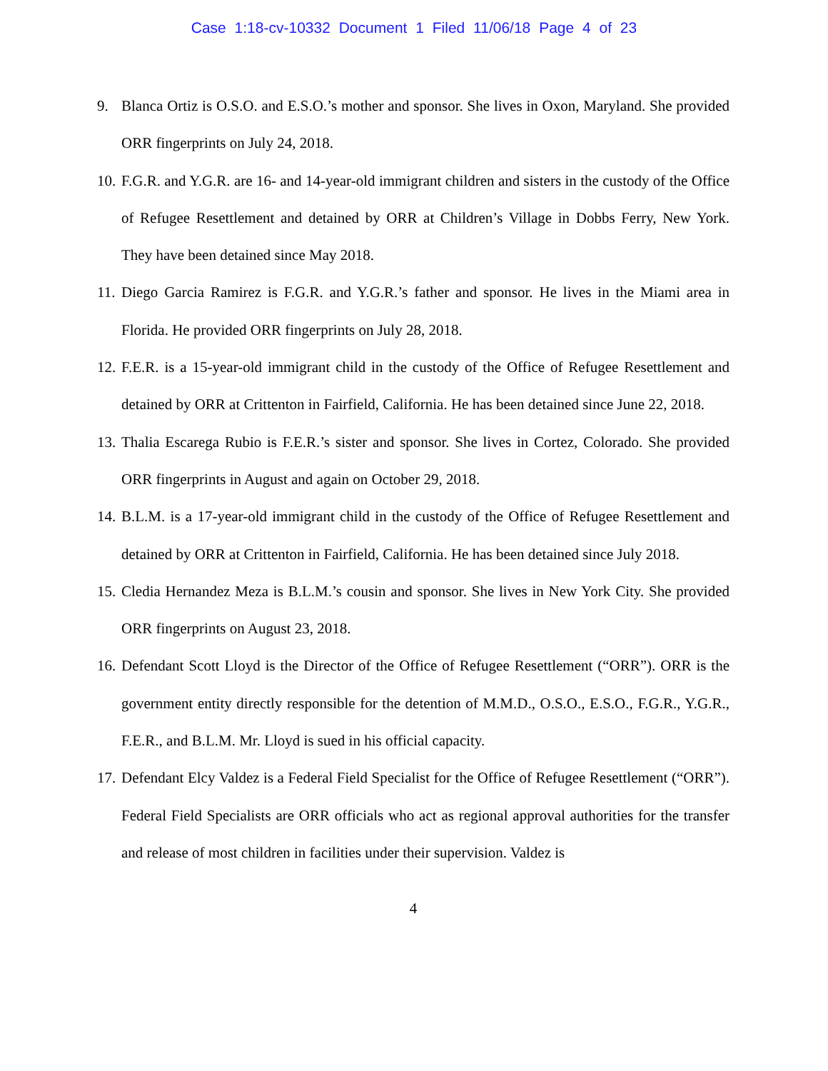Case 1:18-cv-10332 Document 1 Filed 11/06/18 Page 4 of 23
9. Blanca Ortiz is O.S.O. and E.S.O.’s mother and sponsor. She lives in Oxon, Maryland. She provided ORR fingerprints on July 24, 2018.
10. F.G.R. and Y.G.R. are 16- and 14-year-old immigrant children and sisters in the custody of the Office of Refugee Resettlement and detained by ORR at Children’s Village in Dobbs Ferry, New York. They have been detained since May 2018.
11. Diego Garcia Ramirez is F.G.R. and Y.G.R.’s father and sponsor. He lives in the Miami area in Florida. He provided ORR fingerprints on July 28, 2018.
12. F.E.R. is a 15-year-old immigrant child in the custody of the Office of Refugee Resettlement and detained by ORR at Crittenton in Fairfield, California. He has been detained since June 22, 2018.
13. Thalia Escarega Rubio is F.E.R.’s sister and sponsor. She lives in Cortez, Colorado. She provided ORR fingerprints in August and again on October 29, 2018.
14. B.L.M. is a 17-year-old immigrant child in the custody of the Office of Refugee Resettlement and detained by ORR at Crittenton in Fairfield, California. He has been detained since July 2018.
15. Cledia Hernandez Meza is B.L.M.’s cousin and sponsor. She lives in New York City. She provided ORR fingerprints on August 23, 2018.
16. Defendant Scott Lloyd is the Director of the Office of Refugee Resettlement (“ORR”). ORR is the government entity directly responsible for the detention of M.M.D., O.S.O., E.S.O., F.G.R., Y.G.R., F.E.R., and B.L.M. Mr. Lloyd is sued in his official capacity.
17. Defendant Elcy Valdez is a Federal Field Specialist for the Office of Refugee Resettlement (“ORR”). Federal Field Specialists are ORR officials who act as regional approval authorities for the transfer and release of most children in facilities under their supervision. Valdez is
4